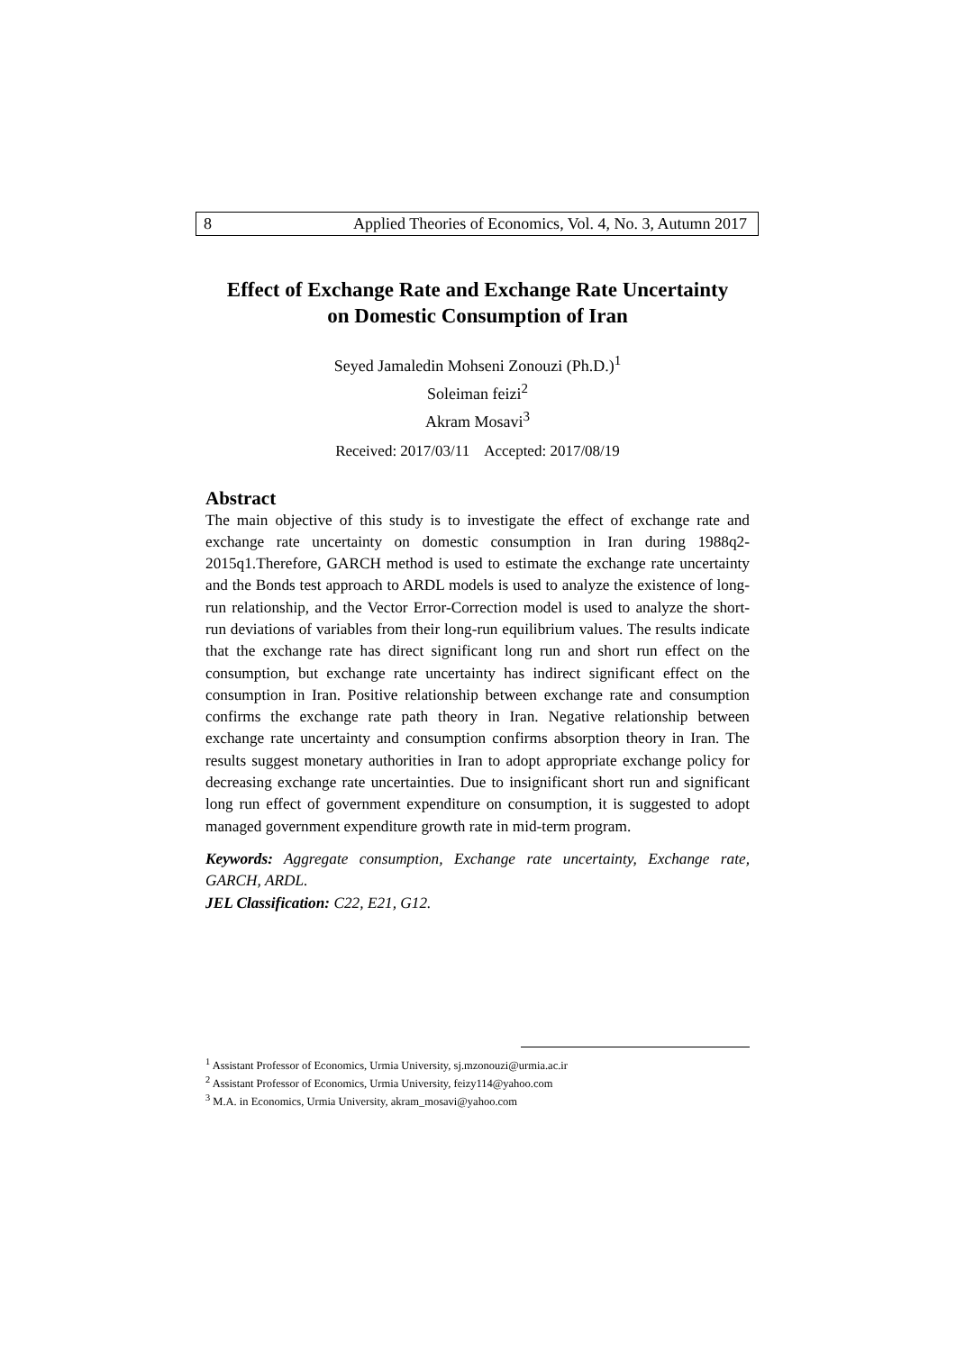8 Applied Theories of Economics, Vol. 4, No. 3, Autumn 2017
Effect of Exchange Rate and Exchange Rate Uncertainty
on Domestic Consumption of Iran
Seyed Jamaledin Mohseni Zonouzi (Ph.D.)<sup>1</sup>
Soleiman feizi<sup>2</sup>
Akram Mosavi<sup>3</sup>
Received: 2017/03/11 Accepted: 2017/08/19
Abstract
The main objective of this study is to investigate the effect of exchange rate and exchange rate uncertainty on domestic consumption in Iran during 1988q2-2015q1.Therefore, GARCH method is used to estimate the exchange rate uncertainty and the Bonds test approach to ARDL models is used to analyze the existence of long-run relationship, and the Vector Error-Correction model is used to analyze the short-run deviations of variables from their long-run equilibrium values. The results indicate that the exchange rate has direct significant long run and short run effect on the consumption, but exchange rate uncertainty has indirect significant effect on the consumption in Iran. Positive relationship between exchange rate and consumption confirms the exchange rate path theory in Iran. Negative relationship between exchange rate uncertainty and consumption confirms absorption theory in Iran. The results suggest monetary authorities in Iran to adopt appropriate exchange policy for decreasing exchange rate uncertainties. Due to insignificant short run and significant long run effect of government expenditure on consumption, it is suggested to adopt managed government expenditure growth rate in mid-term program.
Keywords: Aggregate consumption, Exchange rate uncertainty, Exchange rate, GARCH, ARDL.
JEL Classification: C22, E21, G12.
<sup>1</sup> Assistant Professor of Economics, Urmia University, sj.mzonouzi@urmia.ac.ir
<sup>2</sup> Assistant Professor of Economics, Urmia University, feizy114@yahoo.com
<sup>3</sup> M.A. in Economics, Urmia University, akram_mosavi@yahoo.com